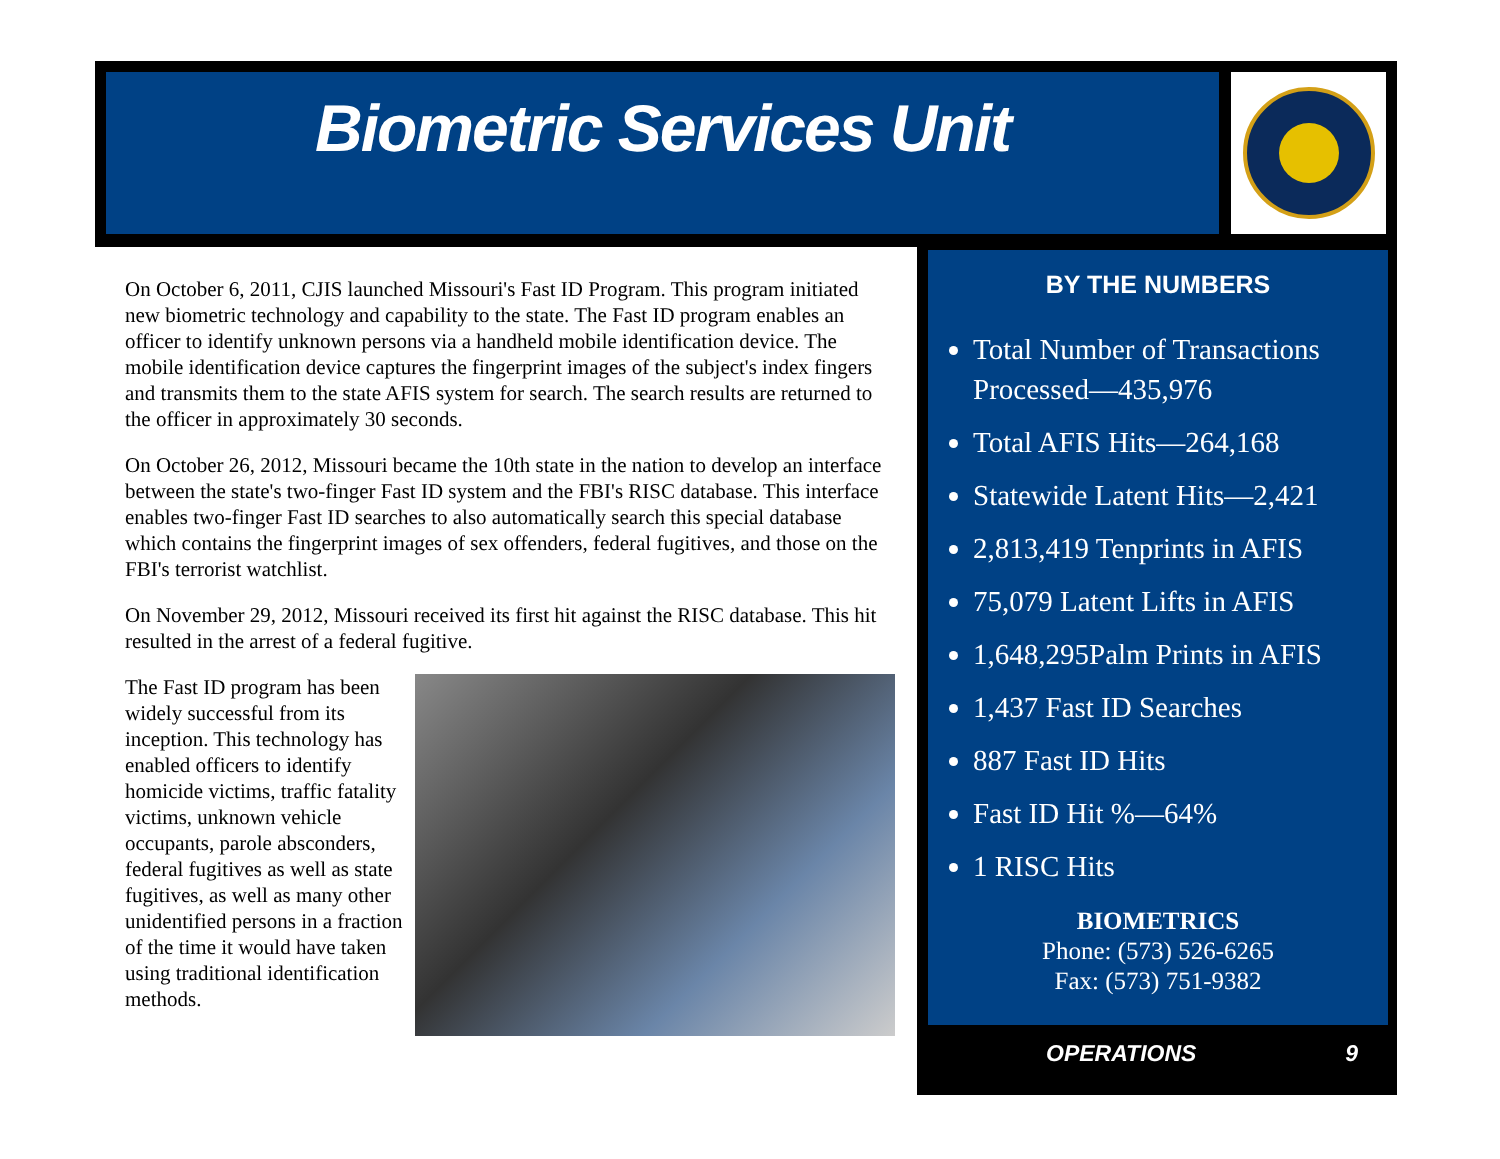Biometric Services Unit
On October 6, 2011, CJIS launched Missouri's Fast ID Program. This program initiated new biometric technology and capability to the state. The Fast ID program enables an officer to identify unknown persons via a handheld mobile identification device. The mobile identification device captures the fingerprint images of the subject's index fingers and transmits them to the state AFIS system for search. The search results are returned to the officer in approximately 30 seconds.
On October 26, 2012, Missouri became the 10th state in the nation to develop an interface between the state's two-finger Fast ID system and the FBI's RISC database. This interface enables two-finger Fast ID searches to also automatically search this special database which contains the fingerprint images of sex offenders, federal fugitives, and those on the FBI's terrorist watchlist.
On November 29, 2012, Missouri received its first hit against the RISC database. This hit resulted in the arrest of a federal fugitive.
The Fast ID program has been widely successful from its inception. This technology has enabled officers to identify homicide victims, traffic fatality victims, unknown vehicle occupants, parole absconders, federal fugitives as well as state fugitives, as well as many other unidentified persons in a fraction of the time it would have taken using traditional identification methods.
BY THE NUMBERS
Total Number of Transactions Processed—435,976
Total AFIS Hits—264,168
Statewide Latent Hits—2,421
2,813,419 Tenprints in AFIS
75,079 Latent Lifts in AFIS
1,648,295Palm Prints in AFIS
1,437 Fast ID Searches
887 Fast ID Hits
Fast ID Hit %—64%
1 RISC Hits
BIOMETRICS
Phone: (573) 526-6265
Fax: (573) 751-9382
OPERATIONS 9